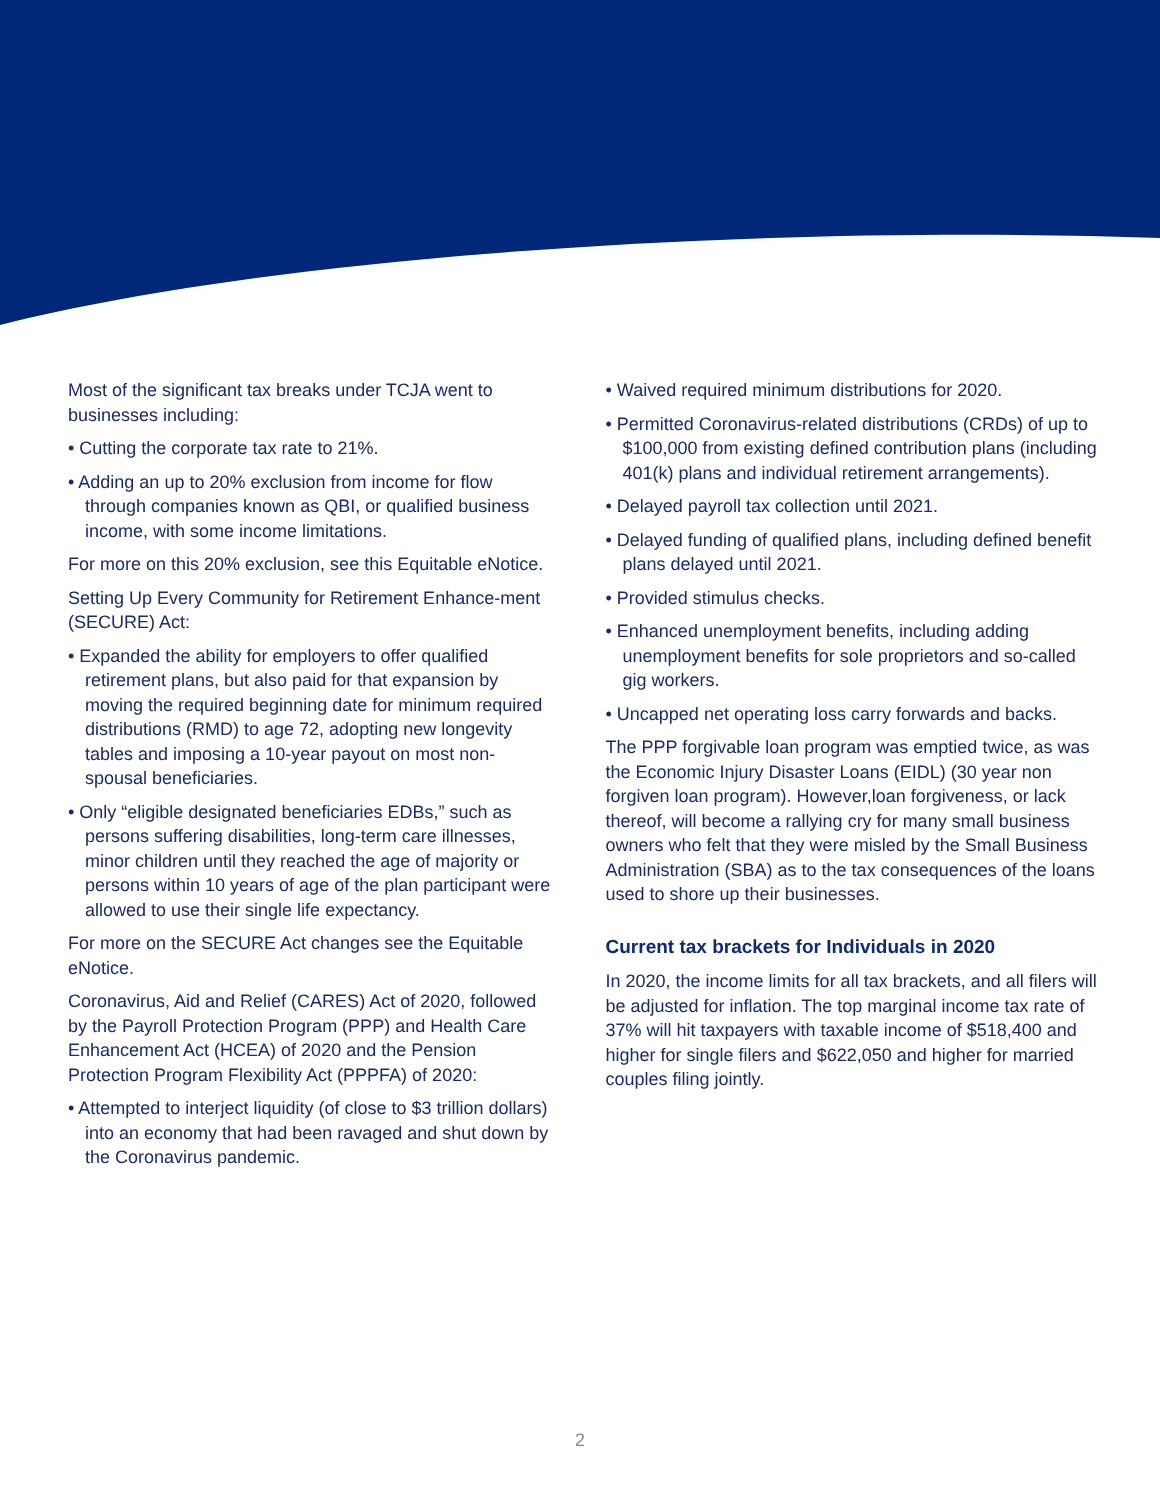Most of the significant tax breaks under TCJA went to businesses including:
• Cutting the corporate tax rate to 21%.
• Adding an up to 20% exclusion from income for flow through companies known as QBI, or qualified business income, with some income limitations.
For more on this 20% exclusion, see this Equitable eNotice.
Setting Up Every Community for Retirement Enhance-ment (SECURE) Act:
• Expanded the ability for employers to offer qualified retirement plans, but also paid for that expansion by moving the required beginning date for minimum required distributions (RMD) to age 72, adopting new longevity tables and imposing a 10-year payout on most non-spousal beneficiaries.
• Only “eligible designated beneficiaries EDBs,” such as persons suffering disabilities, long-term care illnesses, minor children until they reached the age of majority or persons within 10 years of age of the plan participant were allowed to use their single life expectancy.
For more on the SECURE Act changes see the Equitable eNotice.
Coronavirus, Aid and Relief (CARES) Act of 2020, followed by the Payroll Protection Program (PPP) and Health Care Enhancement Act (HCEA) of 2020 and the Pension Protection Program Flexibility Act (PPPFA) of 2020:
• Attempted to interject liquidity (of close to $3 trillion dollars) into an economy that had been ravaged and shut down by the Coronavirus pandemic.
• Waived required minimum distributions for 2020.
• Permitted Coronavirus-related distributions (CRDs) of up to $100,000 from existing defined contribution plans (including 401(k) plans and individual retirement arrangements).
• Delayed payroll tax collection until 2021.
• Delayed funding of qualified plans, including defined benefit plans delayed until 2021.
• Provided stimulus checks.
• Enhanced unemployment benefits, including adding unemployment benefits for sole proprietors and so-called gig workers.
• Uncapped net operating loss carry forwards and backs.
The PPP forgivable loan program was emptied twice, as was the Economic Injury Disaster Loans (EIDL) (30 year non forgiven loan program). However,loan forgiveness, or lack thereof, will become a rallying cry for many small business owners who felt that they were misled by the Small Business Administration (SBA) as to the tax consequences of the loans used to shore up their businesses.
Current tax brackets for Individuals in 2020
In 2020, the income limits for all tax brackets, and all filers will be adjusted for inflation. The top marginal income tax rate of 37% will hit taxpayers with taxable income of $518,400 and higher for single filers and $622,050 and higher for married couples filing jointly.
2